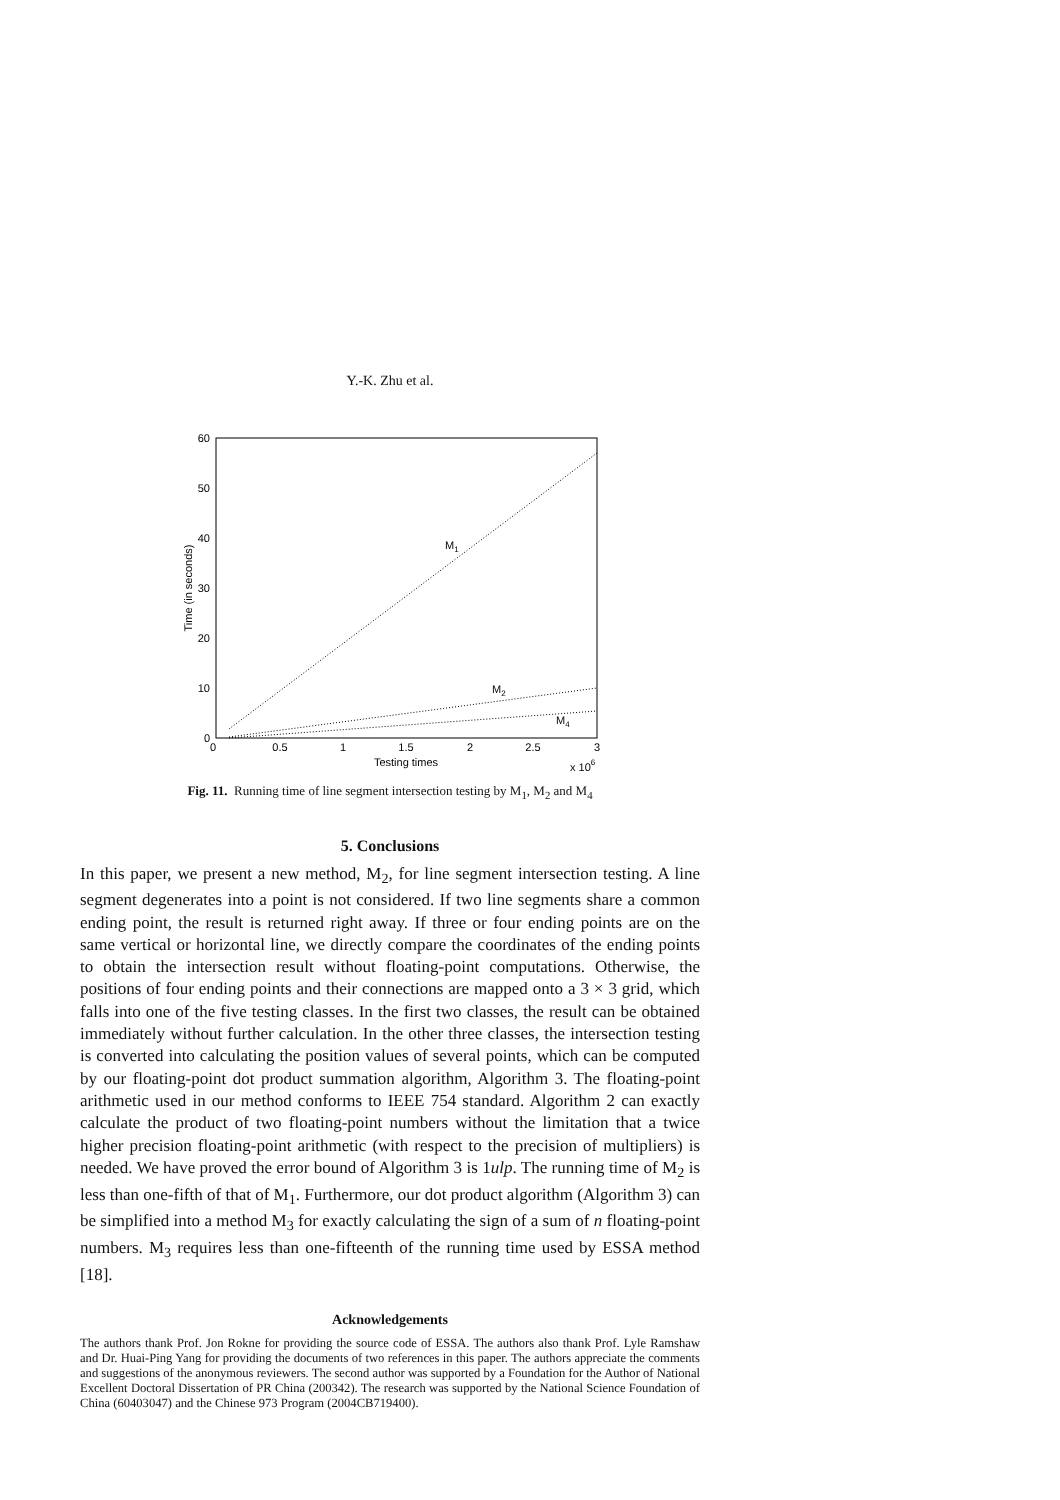Y.-K. Zhu et al.
0
10
20
30
40
50
60
0
0.5
1
1.5
2
2.5
3
Testing times
x 106
Time (in seconds)
M1
M2
M4
Fig. 11. Running time of line segment intersection testing by M<sub>1</sub>, M<sub>2</sub> and M<sub>4</sub>
5. Conclusions
In this paper, we present a new method, M<sub>2</sub>, for line segment intersection testing. A line segment degenerates into a point is not considered. If two line segments share a common ending point, the result is returned right away. If three or four ending points are on the same vertical or horizontal line, we directly compare the coordinates of the ending points to obtain the intersection result without floating-point computations. Otherwise, the positions of four ending points and their connections are mapped onto a 3 × 3 grid, which falls into one of the five testing classes. In the first two classes, the result can be obtained immediately without further calculation. In the other three classes, the intersection testing is converted into calculating the position values of several points, which can be computed by our floating-point dot product summation algorithm, Algorithm 3. The floating-point arithmetic used in our method conforms to IEEE 754 standard. Algorithm 2 can exactly calculate the product of two floating-point numbers without the limitation that a twice higher precision floating-point arithmetic (with respect to the precision of multipliers) is needed. We have proved the error bound of Algorithm 3 is 1ulp. The running time of M<sub>2</sub> is less than one-fifth of that of M<sub>1</sub>. Furthermore, our dot product algorithm (Algorithm 3) can be simplified into a method M<sub>3</sub> for exactly calculating the sign of a sum of n floating-point numbers. M<sub>3</sub> requires less than one-fifteenth of the running time used by ESSA method [18].
Acknowledgements
The authors thank Prof. Jon Rokne for providing the source code of ESSA. The authors also thank Prof. Lyle Ramshaw and Dr. Huai-Ping Yang for providing the documents of two references in this paper. The authors appreciate the comments and suggestions of the anonymous reviewers. The second author was supported by a Foundation for the Author of National Excellent Doctoral Dissertation of PR China (200342). The research was supported by the National Science Foundation of China (60403047) and the Chinese 973 Program (2004CB719400).